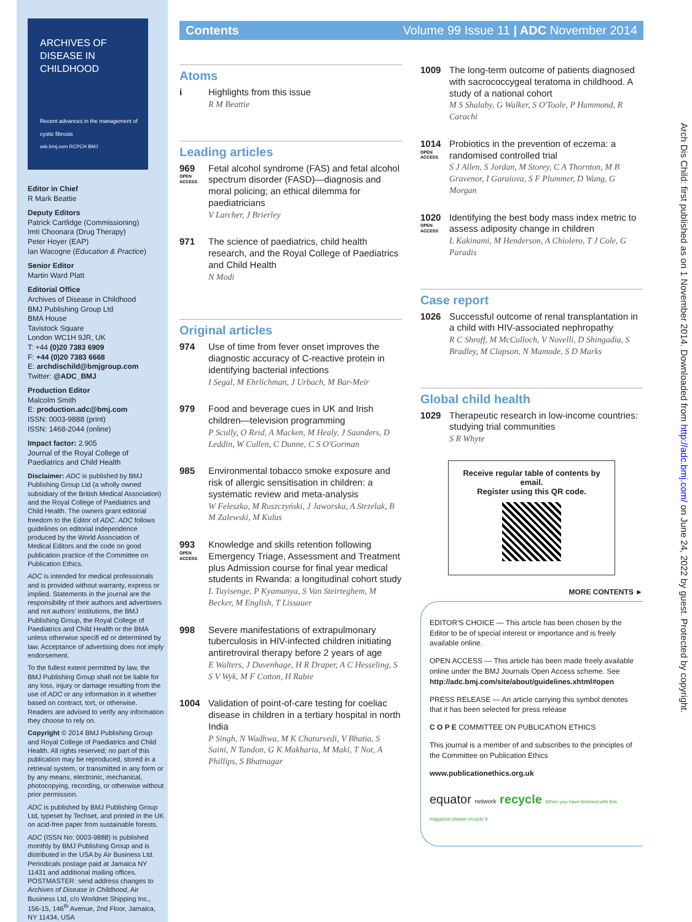ARCHIVES OF
DISEASE IN
CHILDHOOD
Recent advances in the management of cystic fibrosis
adc.bmj.com RCPCH BMJ
Editor in Chief
R Mark Beattie
Deputy Editors
Patrick Cartlidge (Commissioning)
Imti Choonara (Drug Therapy)
Peter Hoyer (EAP)
Ian Wacogne (Education & Practice)
Senior Editor
Martin Ward Platt
Editorial Office
Archives of Disease in Childhood
BMJ Publishing Group Ltd
BMA House
Tavistock Square
London WC1H 9JR, UK
T: +44 (0)20 7383 6909
F: +44 (0)20 7383 6668
E: archdischild@bmjgroup.com
Twitter: @ADC_BMJ
Production Editor
Malcolm Smith
E: production.adc@bmj.com
ISSN: 0003-9888 (print)
ISSN: 1468-2044 (online)
Impact factor: 2.905
Journal of the Royal College of Paediatrics and Child Health
Disclaimer: ADC is published by BMJ Publishing Group Ltd (a wholly owned subsidiary of the British Medical Association) and the Royal College of Paediatrics and Child Health. The owners grant editorial freedom to the Editor of ADC. ADC follows guidelines on editorial independence produced by the World Association of Medical Editors and the code on good publication practice of the Committee on Publication Ethics.
ADC is intended for medical professionals and is provided without warranty, express or implied. Statements in the journal are the responsibility of their authors and advertisers and not authors' institutions, the BMJ Publishing Group, the Royal College of Paediatrics and Child Health or the BMA unless otherwise specifi ed or determined by law. Acceptance of advertising does not imply endorsement.
To the fullest extent permitted by law, the BMJ Publishing Group shall not be liable for any loss, injury or damage resulting from the use of ADC or any information in it whether based on contract, tort, or otherwise. Readers are advised to verify any information they choose to rely on.
Copyright © 2014 BMJ Publishing Group and Royal College of Paediatrics and Child Health. All rights reserved; no part of this publication may be reproduced, stored in a retrieval system, or transmitted in any form or by any means, electronic, mechanical, photocopying, recording, or otherwise without prior permission.
ADC is published by BMJ Publishing Group Ltd, typeset by Techset, and printed in the UK on acid-free paper from sustainable forests.
ADC (ISSN No: 0003-9888) is published monthly by BMJ Publishing Group and is distributed in the USA by Air Business Ltd. Periodicals postage paid at Jamaica NY 11431 and additional mailing offices. POSTMASTER: send address changes to Archives of Disease in Childhood, Air Business Ltd, c/o Worldnet Shipping Inc., 156-15, 146<sup>th</sup> Avenue, 2nd Floor, Jamaica, NY 11434, USA
Contents Volume 99 Issue 11 | ADC November 2014
Atoms
i Highlights from this issue
R M Beattie
Leading articles
969
OPEN ACCESS
Fetal alcohol syndrome (FAS) and fetal alcohol spectrum disorder (FASD)—diagnosis and moral policing; an ethical dilemma for paediatricians
V Larcher, J Brierley
971 The science of paediatrics, child health research, and the Royal College of Paediatrics and Child Health
N Modi
Original articles
974 Use of time from fever onset improves the diagnostic accuracy of C-reactive protein in identifying bacterial infections
I Segal, M Ehrlichman, J Urbach, M Bar-Meir
979 Food and beverage cues in UK and Irish children—television programming
P Scully, O Reid, A Macken, M Healy, J Saunders, D Leddin, W Cullen, C Dunne, C S O'Gorman
985 Environmental tobacco smoke exposure and risk of allergic sensitisation in children: a systematic review and meta-analysis
W Feleszko, M Ruszczyński, J Jaworska, A Strzelak, B M Zalewski, M Kulus
993
OPEN ACCESS
Knowledge and skills retention following Emergency Triage, Assessment and Treatment plus Admission course for final year medical students in Rwanda: a longitudinal cohort study
L Tuyisenge, P Kyamanya, S Van Steirteghem, M Becker, M English, T Lissauer
998 Severe manifestations of extrapulmonary tuberculosis in HIV-infected children initiating antiretroviral therapy before 2 years of age
E Walters, J Duvenhage, H R Draper, A C Hesseling, S S V Wyk, M F Cotton, H Rabie
1004 Validation of point-of-care testing for coeliac disease in children in a tertiary hospital in north India
P Singh, N Wadhwa, M K Chaturvedi, V Bhatia, S Saini, N Tandon, G K Makharia, M Maki, T Not, A Phillips, S Bhatnagar
1009 The long-term outcome of patients diagnosed with sacrococcygeal teratoma in childhood. A study of a national cohort
M S Shalaby, G Walker, S O'Toole, P Hammond, R Carachi
1014
OPEN ACCESS
Probiotics in the prevention of eczema: a randomised controlled trial
S J Allen, S Jordan, M Storey, C A Thornton, M B Gravenor, I Garaiova, S F Plummer, D Wang, G Morgan
1020
OPEN ACCESS
Identifying the best body mass index metric to assess adiposity change in children
L Kakinami, M Henderson, A Chiolero, T J Cole, G Paradis
Case report
1026 Successful outcome of renal transplantation in a child with HIV-associated nephropathy
R C Shroff, M McCulloch, V Novelli, D Shingadia, S Bradley, M Clapson, N Mamode, S D Marks
Global child health
1029 Therapeutic research in low-income countries: studying trial communities
S R Whyte
Receive regular table of contents by email.
Register using this QR code.
MORE CONTENTS ►
EDITOR'S CHOICE — This article has been chosen by the Editor to be of special interest or importance and is freely available online.
OPEN ACCESS — This article has been made freely available online under the BMJ Journals Open Access scheme. See http://adc.bmj.com/site/about/guidelines.xhtml#open
PRESS RELEASE — An article carrying this symbol denotes that it has been selected for press release
C O P E COMMITTEE ON PUBLICATION ETHICS
This journal is a member of and subscribes to the principles of the Committee on Publication Ethics
www.publicationethics.org.uk
equator network recycle When you have finished with this magazine please recycle it
Arch Dis Child: first published as on 1 November 2014. Downloaded from http://adc.bmj.com/ on June 24, 2022 by guest. Protected by copyright.